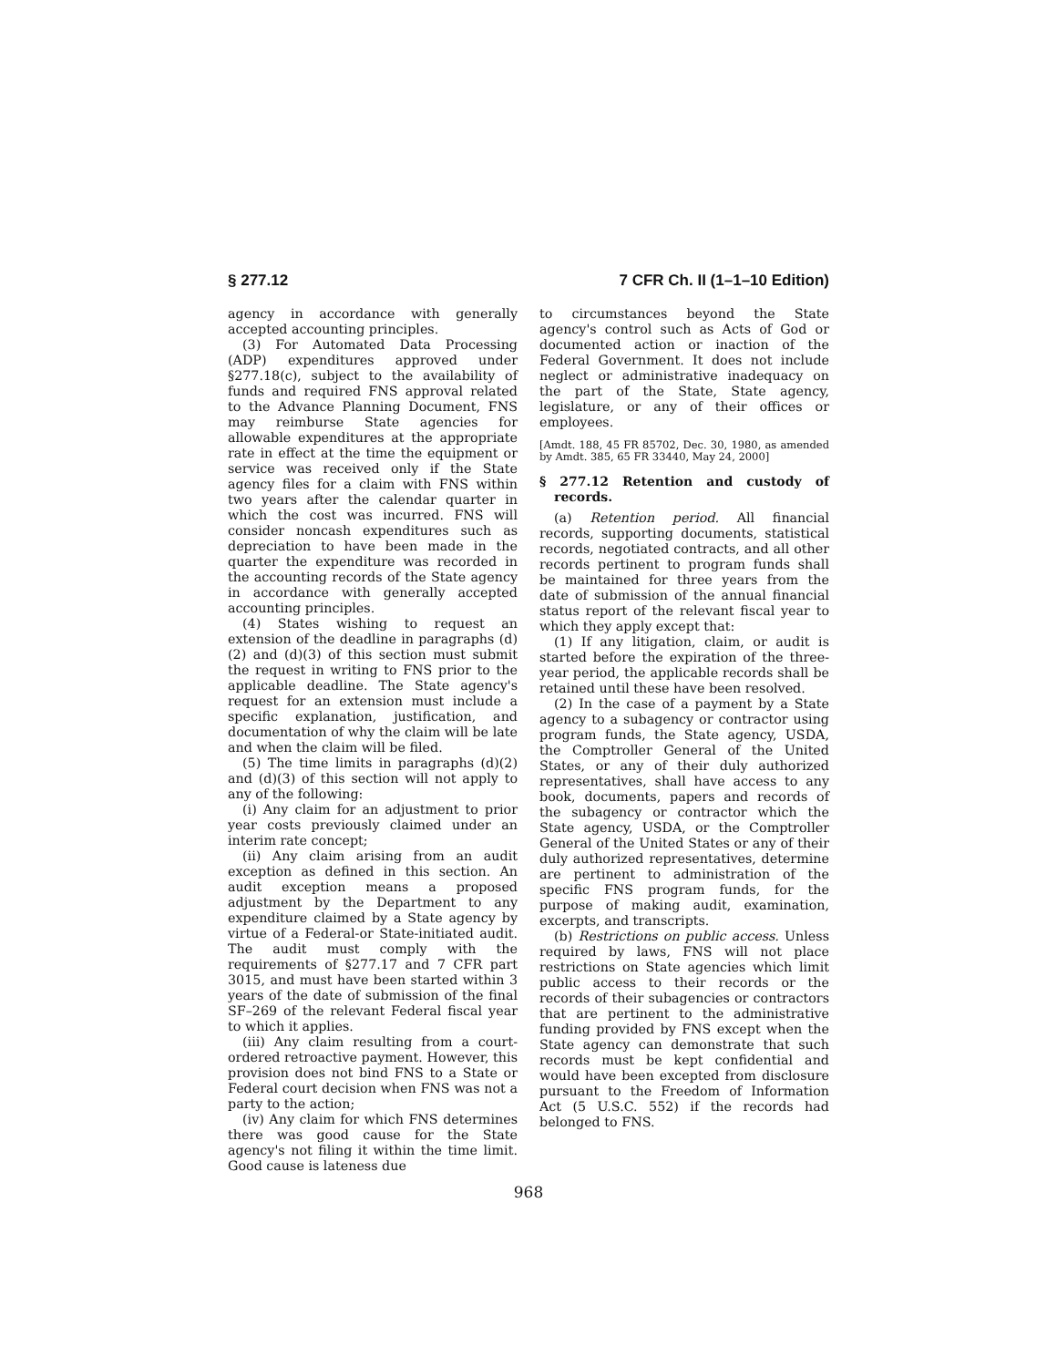§ 277.12 7 CFR Ch. II (1–1–10 Edition)
agency in accordance with generally accepted accounting principles.
(3) For Automated Data Processing (ADP) expenditures approved under §277.18(c), subject to the availability of funds and required FNS approval related to the Advance Planning Document, FNS may reimburse State agencies for allowable expenditures at the appropriate rate in effect at the time the equipment or service was received only if the State agency files for a claim with FNS within two years after the calendar quarter in which the cost was incurred. FNS will consider noncash expenditures such as depreciation to have been made in the quarter the expenditure was recorded in the accounting records of the State agency in accordance with generally accepted accounting principles.
(4) States wishing to request an extension of the deadline in paragraphs (d)(2) and (d)(3) of this section must submit the request in writing to FNS prior to the applicable deadline. The State agency's request for an extension must include a specific explanation, justification, and documentation of why the claim will be late and when the claim will be filed.
(5) The time limits in paragraphs (d)(2) and (d)(3) of this section will not apply to any of the following:
(i) Any claim for an adjustment to prior year costs previously claimed under an interim rate concept;
(ii) Any claim arising from an audit exception as defined in this section. An audit exception means a proposed adjustment by the Department to any expenditure claimed by a State agency by virtue of a Federal-or State-initiated audit. The audit must comply with the requirements of §277.17 and 7 CFR part 3015, and must have been started within 3 years of the date of submission of the final SF–269 of the relevant Federal fiscal year to which it applies.
(iii) Any claim resulting from a court-ordered retroactive payment. However, this provision does not bind FNS to a State or Federal court decision when FNS was not a party to the action;
(iv) Any claim for which FNS determines there was good cause for the State agency's not filing it within the time limit. Good cause is lateness due
to circumstances beyond the State agency's control such as Acts of God or documented action or inaction of the Federal Government. It does not include neglect or administrative inadequacy on the part of the State, State agency, legislature, or any of their offices or employees.
[Amdt. 188, 45 FR 85702, Dec. 30, 1980, as amended by Amdt. 385, 65 FR 33440, May 24, 2000]
§ 277.12 Retention and custody of records.
(a) Retention period. All financial records, supporting documents, statistical records, negotiated contracts, and all other records pertinent to program funds shall be maintained for three years from the date of submission of the annual financial status report of the relevant fiscal year to which they apply except that:
(1) If any litigation, claim, or audit is started before the expiration of the three-year period, the applicable records shall be retained until these have been resolved.
(2) In the case of a payment by a State agency to a subagency or contractor using program funds, the State agency, USDA, the Comptroller General of the United States, or any of their duly authorized representatives, shall have access to any book, documents, papers and records of the subagency or contractor which the State agency, USDA, or the Comptroller General of the United States or any of their duly authorized representatives, determine are pertinent to administration of the specific FNS program funds, for the purpose of making audit, examination, excerpts, and transcripts.
(b) Restrictions on public access. Unless required by laws, FNS will not place restrictions on State agencies which limit public access to their records or the records of their subagencies or contractors that are pertinent to the administrative funding provided by FNS except when the State agency can demonstrate that such records must be kept confidential and would have been excepted from disclosure pursuant to the Freedom of Information Act (5 U.S.C. 552) if the records had belonged to FNS.
968